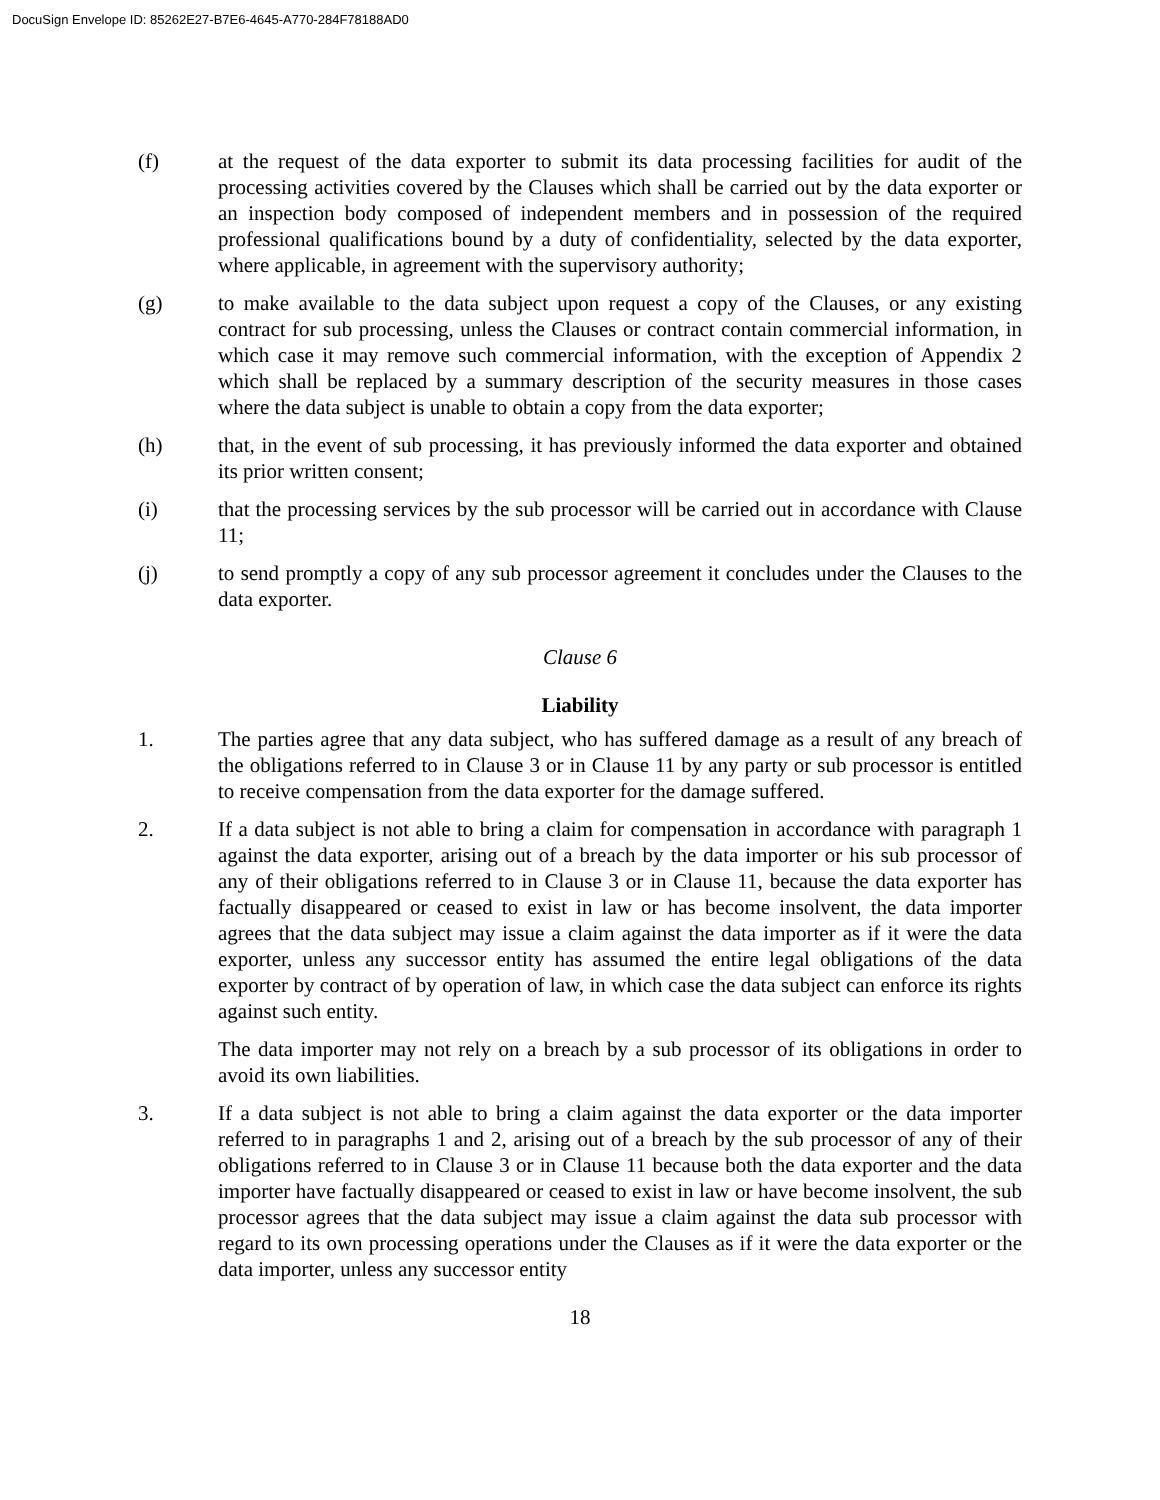DocuSign Envelope ID: 85262E27-B7E6-4645-A770-284F78188AD0
(f) at the request of the data exporter to submit its data processing facilities for audit of the processing activities covered by the Clauses which shall be carried out by the data exporter or an inspection body composed of independent members and in possession of the required professional qualifications bound by a duty of confidentiality, selected by the data exporter, where applicable, in agreement with the supervisory authority;
(g) to make available to the data subject upon request a copy of the Clauses, or any existing contract for sub processing, unless the Clauses or contract contain commercial information, in which case it may remove such commercial information, with the exception of Appendix 2 which shall be replaced by a summary description of the security measures in those cases where the data subject is unable to obtain a copy from the data exporter;
(h) that, in the event of sub processing, it has previously informed the data exporter and obtained its prior written consent;
(i) that the processing services by the sub processor will be carried out in accordance with Clause 11;
(j) to send promptly a copy of any sub processor agreement it concludes under the Clauses to the data exporter.
Clause 6
Liability
1. The parties agree that any data subject, who has suffered damage as a result of any breach of the obligations referred to in Clause 3 or in Clause 11 by any party or sub processor is entitled to receive compensation from the data exporter for the damage suffered.
2. If a data subject is not able to bring a claim for compensation in accordance with paragraph 1 against the data exporter, arising out of a breach by the data importer or his sub processor of any of their obligations referred to in Clause 3 or in Clause 11, because the data exporter has factually disappeared or ceased to exist in law or has become insolvent, the data importer agrees that the data subject may issue a claim against the data importer as if it were the data exporter, unless any successor entity has assumed the entire legal obligations of the data exporter by contract of by operation of law, in which case the data subject can enforce its rights against such entity.
The data importer may not rely on a breach by a sub processor of its obligations in order to avoid its own liabilities.
3. If a data subject is not able to bring a claim against the data exporter or the data importer referred to in paragraphs 1 and 2, arising out of a breach by the sub processor of any of their obligations referred to in Clause 3 or in Clause 11 because both the data exporter and the data importer have factually disappeared or ceased to exist in law or have become insolvent, the sub processor agrees that the data subject may issue a claim against the data sub processor with regard to its own processing operations under the Clauses as if it were the data exporter or the data importer, unless any successor entity
18